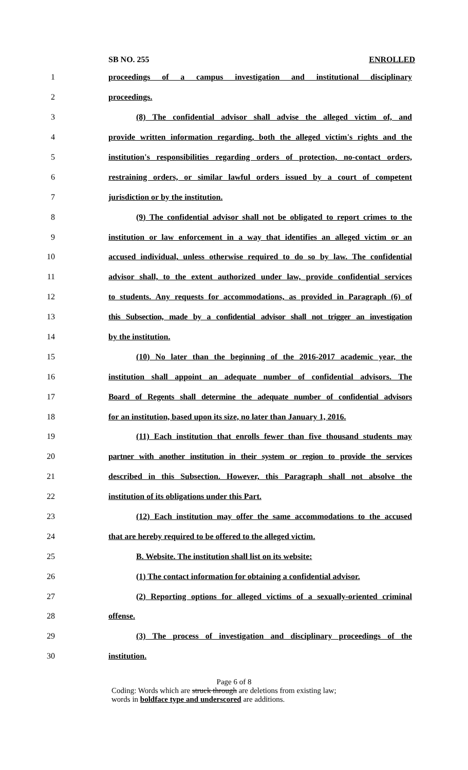SB NO. 255 ENROLLED
1 proceedings of a campus investigation and institutional disciplinary
2 proceedings.
3 (8) The confidential advisor shall advise the alleged victim of, and
4 provide written information regarding, both the alleged victim's rights and the
5 institution's responsibilities regarding orders of protection, no-contact orders,
6 restraining orders, or similar lawful orders issued by a court of competent
7 jurisdiction or by the institution.
8 (9) The confidential advisor shall not be obligated to report crimes to the
9 institution or law enforcement in a way that identifies an alleged victim or an
10 accused individual, unless otherwise required to do so by law. The confidential
11 advisor shall, to the extent authorized under law, provide confidential services
12 to students. Any requests for accommodations, as provided in Paragraph (6) of
13 this Subsection, made by a confidential advisor shall not trigger an investigation
14 by the institution.
15 (10) No later than the beginning of the 2016-2017 academic year, the
16 institution shall appoint an adequate number of confidential advisors. The
17 Board of Regents shall determine the adequate number of confidential advisors
18 for an institution, based upon its size, no later than January 1, 2016.
19 (11) Each institution that enrolls fewer than five thousand students may
20 partner with another institution in their system or region to provide the services
21 described in this Subsection. However, this Paragraph shall not absolve the
22 institution of its obligations under this Part.
23 (12) Each institution may offer the same accommodations to the accused
24 that are hereby required to be offered to the alleged victim.
25 B. Website. The institution shall list on its website:
26 (1) The contact information for obtaining a confidential advisor.
27 (2) Reporting options for alleged victims of a sexually-oriented criminal
28 offense.
29 (3) The process of investigation and disciplinary proceedings of the
30 institution.
Page 6 of 8
Coding: Words which are struck through are deletions from existing law;
words in boldface type and underscored are additions.